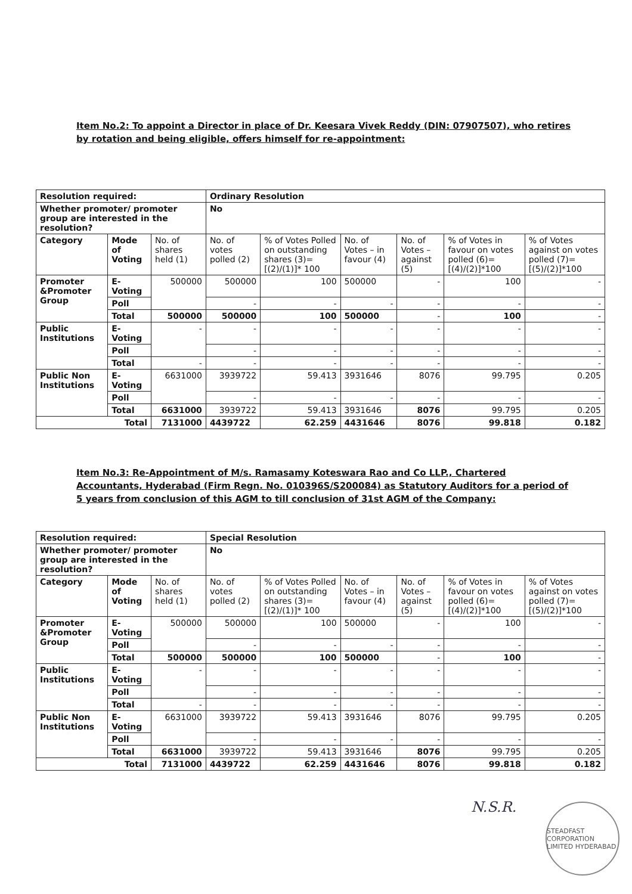Item No.2: To appoint a Director in place of Dr. Keesara Vivek Reddy (DIN: 07907507), who retires by rotation and being eligible, offers himself for re-appointment:
| Resolution required: | | | Ordinary Resolution | | | | | |
| Whether promoter/ promoter group are interested in the resolution? | | | No | | | | | |
| Category | Mode of Voting | No. of shares held (1) | No. of votes polled (2) | % of Votes Polled on outstanding shares (3)=[(2)/(1)]* 100 | No. of Votes – in favour (4) | No. of Votes – against (5) | % of Votes in favour on votes polled (6)=[(4)/(2)]*100 | % of Votes against on votes polled (7)=[(5)/(2)]*100 |
| Promoter &Promoter Group | E-Voting | 500000 | 500000 | 100 | 500000 | - | 100 | - |
| | Poll | | - | - | - | - | - | - |
| | Total | 500000 | 500000 | 100 | 500000 | - | 100 | - |
| Public Institutions | E-Voting | - | - | - | - | - | - | - |
| | Poll | | - | - | - | - | - | - |
| | Total | - | - | - | - | - | - | - |
| Public Non Institutions | E-Voting | 6631000 | 3939722 | 59.413 | 3931646 | 8076 | 99.795 | 0.205 |
| | Poll | | - | - | - | - | - | - |
| | Total | 6631000 | 3939722 | 59.413 | 3931646 | 8076 | 99.795 | 0.205 |
| Total | | 7131000 | 4439722 | 62.259 | 4431646 | 8076 | 99.818 | 0.182 |
Item No.3: Re-Appointment of M/s. Ramasamy Koteswara Rao and Co LLP., Chartered Accountants, Hyderabad (Firm Regn. No. 010396S/S200084) as Statutory Auditors for a period of 5 years from conclusion of this AGM to till conclusion of 31st AGM of the Company:
| Resolution required: | | | Special Resolution | | | | | |
| Whether promoter/ promoter group are interested in the resolution? | | | No | | | | | |
| Category | Mode of Voting | No. of shares held (1) | No. of votes polled (2) | % of Votes Polled on outstanding shares (3)=[(2)/(1)]* 100 | No. of Votes – in favour (4) | No. of Votes – against (5) | % of Votes in favour on votes polled (6)=[(4)/(2)]*100 | % of Votes against on votes polled (7)=[(5)/(2)]*100 |
| Promoter &Promoter Group | E-Voting | 500000 | 500000 | 100 | 500000 | - | 100 | - |
| | Poll | | - | - | - | - | - | - |
| | Total | 500000 | 500000 | 100 | 500000 | - | 100 | - |
| Public Institutions | E-Voting | - | - | - | - | - | - | - |
| | Poll | | - | - | - | - | - | - |
| | Total | - | - | - | - | - | - | - |
| Public Non Institutions | E-Voting | 6631000 | 3939722 | 59.413 | 3931646 | 8076 | 99.795 | 0.205 |
| | Poll | | - | - | - | - | - | - |
| | Total | 6631000 | 3939722 | 59.413 | 3931646 | 8076 | 99.795 | 0.205 |
| Total | | 7131000 | 4439722 | 62.259 | 4431646 | 8076 | 99.818 | 0.182 |
N.S.R.
STEADFAST CORPORATION LIMITED HYDERABAD